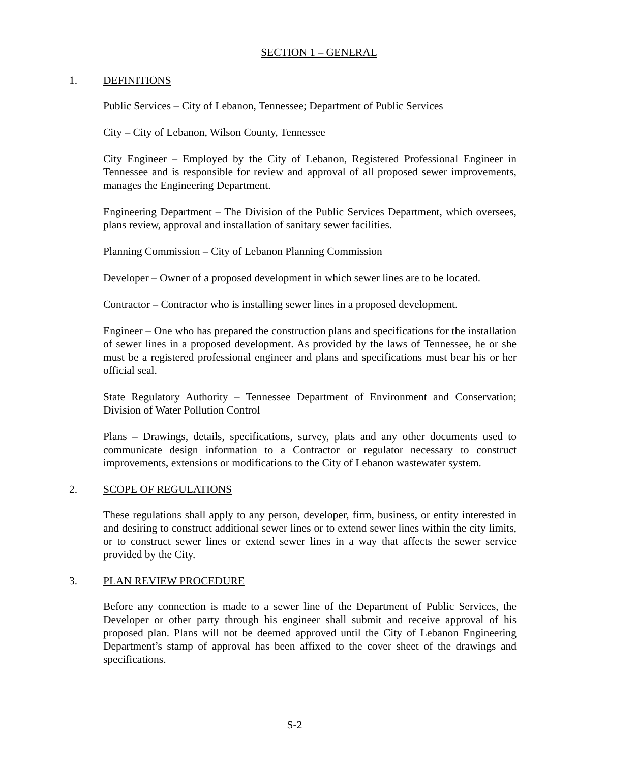SECTION 1 – GENERAL
1. DEFINITIONS
Public Services – City of Lebanon, Tennessee; Department of Public Services
City – City of Lebanon, Wilson County, Tennessee
City Engineer – Employed by the City of Lebanon, Registered Professional Engineer in Tennessee and is responsible for review and approval of all proposed sewer improvements, manages the Engineering Department.
Engineering Department – The Division of the Public Services Department, which oversees, plans review, approval and installation of sanitary sewer facilities.
Planning Commission – City of Lebanon Planning Commission
Developer – Owner of a proposed development in which sewer lines are to be located.
Contractor – Contractor who is installing sewer lines in a proposed development.
Engineer – One who has prepared the construction plans and specifications for the installation of sewer lines in a proposed development. As provided by the laws of Tennessee, he or she must be a registered professional engineer and plans and specifications must bear his or her official seal.
State Regulatory Authority – Tennessee Department of Environment and Conservation; Division of Water Pollution Control
Plans – Drawings, details, specifications, survey, plats and any other documents used to communicate design information to a Contractor or regulator necessary to construct improvements, extensions or modifications to the City of Lebanon wastewater system.
2. SCOPE OF REGULATIONS
These regulations shall apply to any person, developer, firm, business, or entity interested in and desiring to construct additional sewer lines or to extend sewer lines within the city limits, or to construct sewer lines or extend sewer lines in a way that affects the sewer service provided by the City.
3. PLAN REVIEW PROCEDURE
Before any connection is made to a sewer line of the Department of Public Services, the Developer or other party through his engineer shall submit and receive approval of his proposed plan. Plans will not be deemed approved until the City of Lebanon Engineering Department’s stamp of approval has been affixed to the cover sheet of the drawings and specifications.
S-2